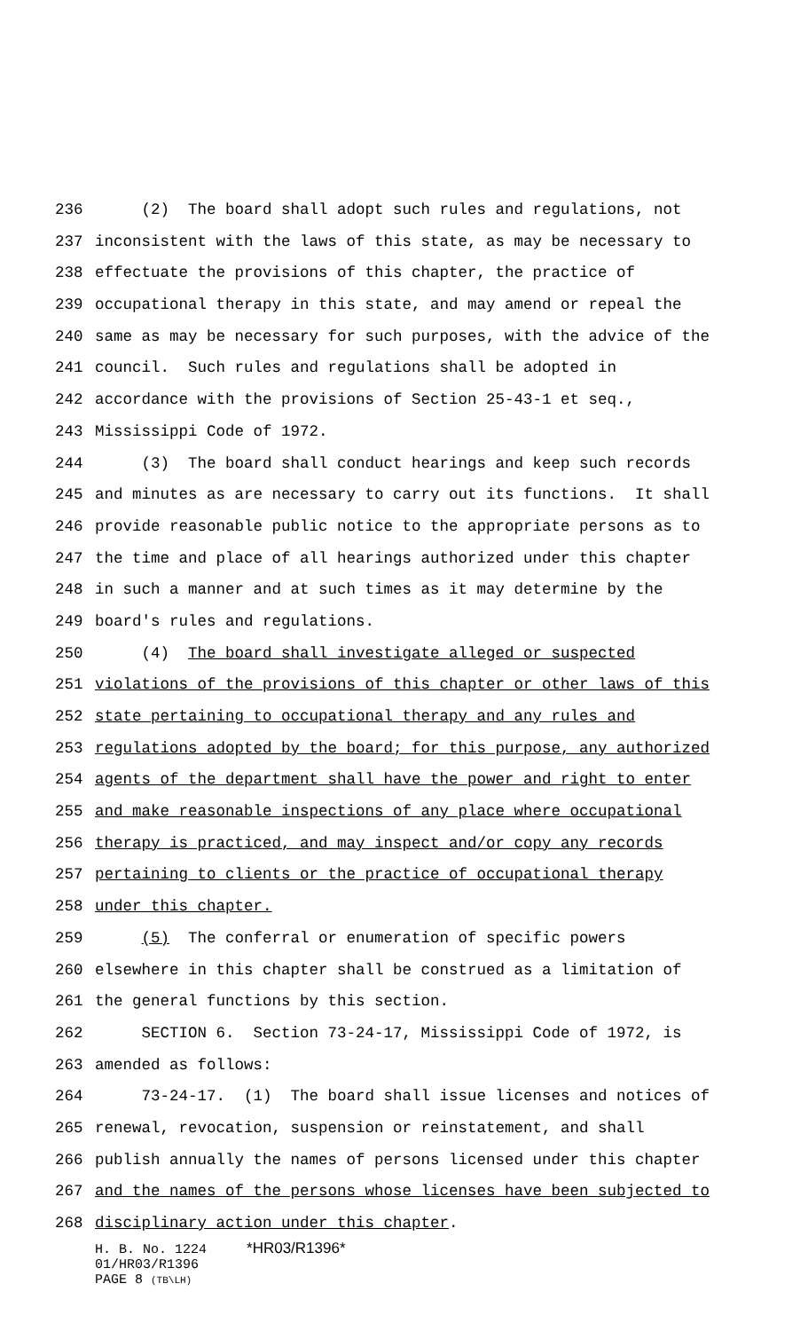236 (2) The board shall adopt such rules and regulations, not
237 inconsistent with the laws of this state, as may be necessary to
238 effectuate the provisions of this chapter, the practice of
239 occupational therapy in this state, and may amend or repeal the
240 same as may be necessary for such purposes, with the advice of the
241 council. Such rules and regulations shall be adopted in
242 accordance with the provisions of Section 25-43-1 et seq.,
243 Mississippi Code of 1972.
244 (3) The board shall conduct hearings and keep such records
245 and minutes as are necessary to carry out its functions. It shall
246 provide reasonable public notice to the appropriate persons as to
247 the time and place of all hearings authorized under this chapter
248 in such a manner and at such times as it may determine by the
249 board's rules and regulations.
250 (4) The board shall investigate alleged or suspected
251 violations of the provisions of this chapter or other laws of this
252 state pertaining to occupational therapy and any rules and
253 regulations adopted by the board; for this purpose, any authorized
254 agents of the department shall have the power and right to enter
255 and make reasonable inspections of any place where occupational
256 therapy is practiced, and may inspect and/or copy any records
257 pertaining to clients or the practice of occupational therapy
258 under this chapter.
259 (5) The conferral or enumeration of specific powers
260 elsewhere in this chapter shall be construed as a limitation of
261 the general functions by this section.
262 SECTION 6. Section 73-24-17, Mississippi Code of 1972, is
263 amended as follows:
264 73-24-17. (1) The board shall issue licenses and notices of
265 renewal, revocation, suspension or reinstatement, and shall
266 publish annually the names of persons licensed under this chapter
267 and the names of the persons whose licenses have been subjected to
268 disciplinary action under this chapter.
H. B. No. 1224 *HR03/R1396*
01/HR03/R1396
PAGE 8 (TB\LH)